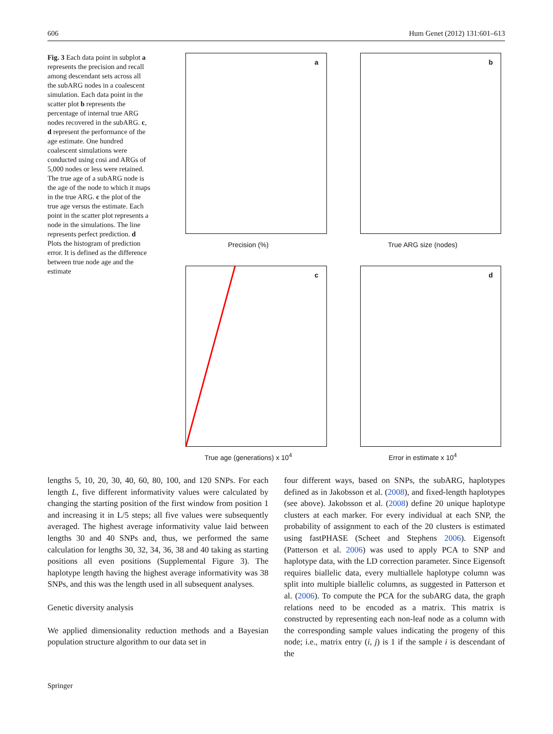606 Hum Genet (2012) 131:601–613
Fig. 3 Each data point in subplot a represents the precision and recall among descendant sets across all the subARG nodes in a coalescent simulation. Each data point in the scatter plot b represents the percentage of internal true ARG nodes recovered in the subARG. c, d represent the performance of the age estimate. One hundred coalescent simulations were conducted using cosi and ARGs of 5,000 nodes or less were retained. The true age of a subARG node is the age of the node to which it maps in the true ARG. c the plot of the true age versus the estimate. Each point in the scatter plot represents a node in the simulations. The line represents perfect prediction. d Plots the histogram of prediction error. It is defined as the difference between true node age and the estimate
a
Precision (%)
b
True ARG size (nodes)
c
True age (generations) x 10<sup>4</sup>
d
Error in estimate x 10<sup>4</sup>
lengths 5, 10, 20, 30, 40, 60, 80, 100, and 120 SNPs. For each length L, five different informativity values were calculated by changing the starting position of the first window from position 1 and increasing it in L/5 steps; all five values were subsequently averaged. The highest average informativity value laid between lengths 30 and 40 SNPs and, thus, we performed the same calculation for lengths 30, 32, 34, 36, 38 and 40 taking as starting positions all even positions (Supplemental Figure 3). The haplotype length having the highest average informativity was 38 SNPs, and this was the length used in all subsequent analyses.
Genetic diversity analysis
We applied dimensionality reduction methods and a Bayesian population structure algorithm to our data set in
four different ways, based on SNPs, the subARG, haplotypes defined as in Jakobsson et al. (2008), and fixed-length haplotypes (see above). Jakobsson et al. (2008) define 20 unique haplotype clusters at each marker. For every individual at each SNP, the probability of assignment to each of the 20 clusters is estimated using fastPHASE (Scheet and Stephens 2006). Eigensoft (Patterson et al. 2006) was used to apply PCA to SNP and haplotype data, with the LD correction parameter. Since Eigensoft requires biallelic data, every multiallele haplotype column was split into multiple biallelic columns, as suggested in Patterson et al. (2006). To compute the PCA for the subARG data, the graph relations need to be encoded as a matrix. This matrix is constructed by representing each non-leaf node as a column with the corresponding sample values indicating the progeny of this node; i.e., matrix entry (i, j) is 1 if the sample i is descendant of the
Springer